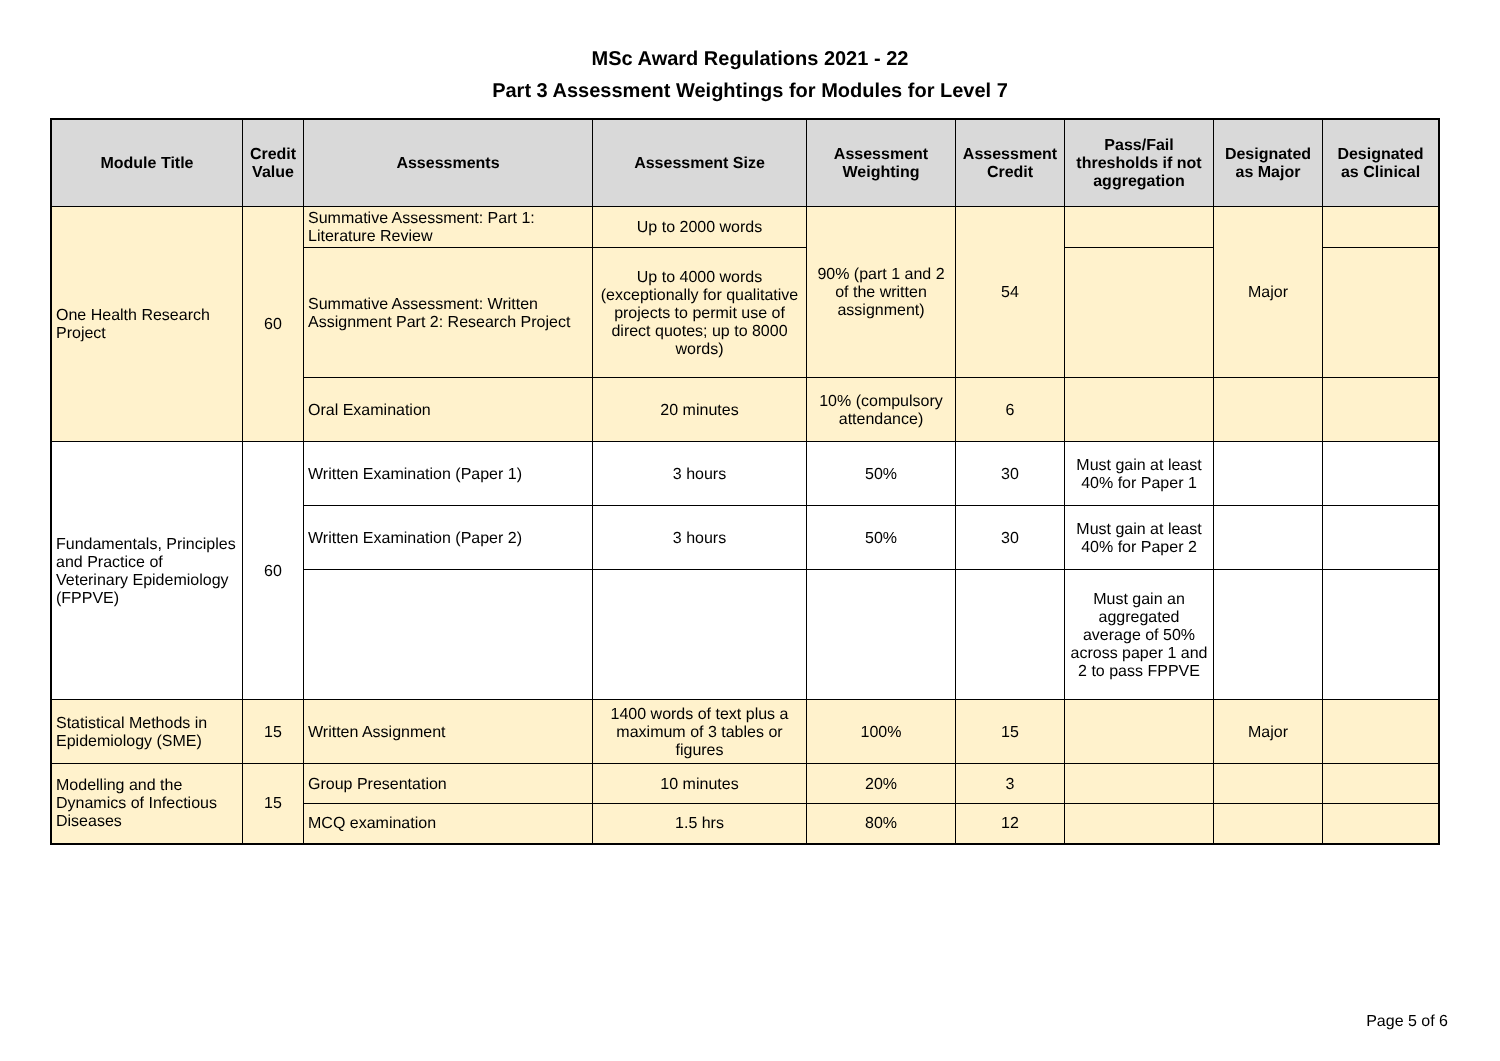MSc Award Regulations 2021 - 22
Part 3 Assessment Weightings for Modules for Level 7
| Module Title | Credit Value | Assessments | Assessment Size | Assessment Weighting | Assessment Credit | Pass/Fail thresholds if not aggregation | Designated as Major | Designated as Clinical |
| --- | --- | --- | --- | --- | --- | --- | --- | --- |
| One Health Research Project | 60 | Summative Assessment: Part 1: Literature Review | Up to 2000 words | 90% (part 1 and 2 of the written assignment) | 54 | | Major | |
| | | Summative Assessment: Written Assignment Part 2: Research Project | Up to 4000 words (exceptionally for qualitative projects to permit use of direct quotes; up to 8000 words) | | | | | |
| | | Oral Examination | 20 minutes | 10% (compulsory attendance) | 6 | | | |
| Fundamentals, Principles and Practice of Veterinary Epidemiology (FPPVE) | 60 | Written Examination (Paper 1) | 3 hours | 50% | 30 | Must gain at least 40% for Paper 1 | | |
| | | Written Examination (Paper 2) | 3 hours | 50% | 30 | Must gain at least 40% for Paper 2 | | |
| | | | | | | Must gain an aggregated average of 50% across paper 1 and 2 to pass FPPVE | | |
| Statistical Methods in Epidemiology (SME) | 15 | Written Assignment | 1400 words of text plus a maximum of 3 tables or figures | 100% | 15 | | Major | |
| Modelling and the Dynamics of Infectious Diseases | 15 | Group Presentation | 10 minutes | 20% | 3 | | | |
| | | MCQ examination | 1.5 hrs | 80% | 12 | | | |
Page 5 of 6